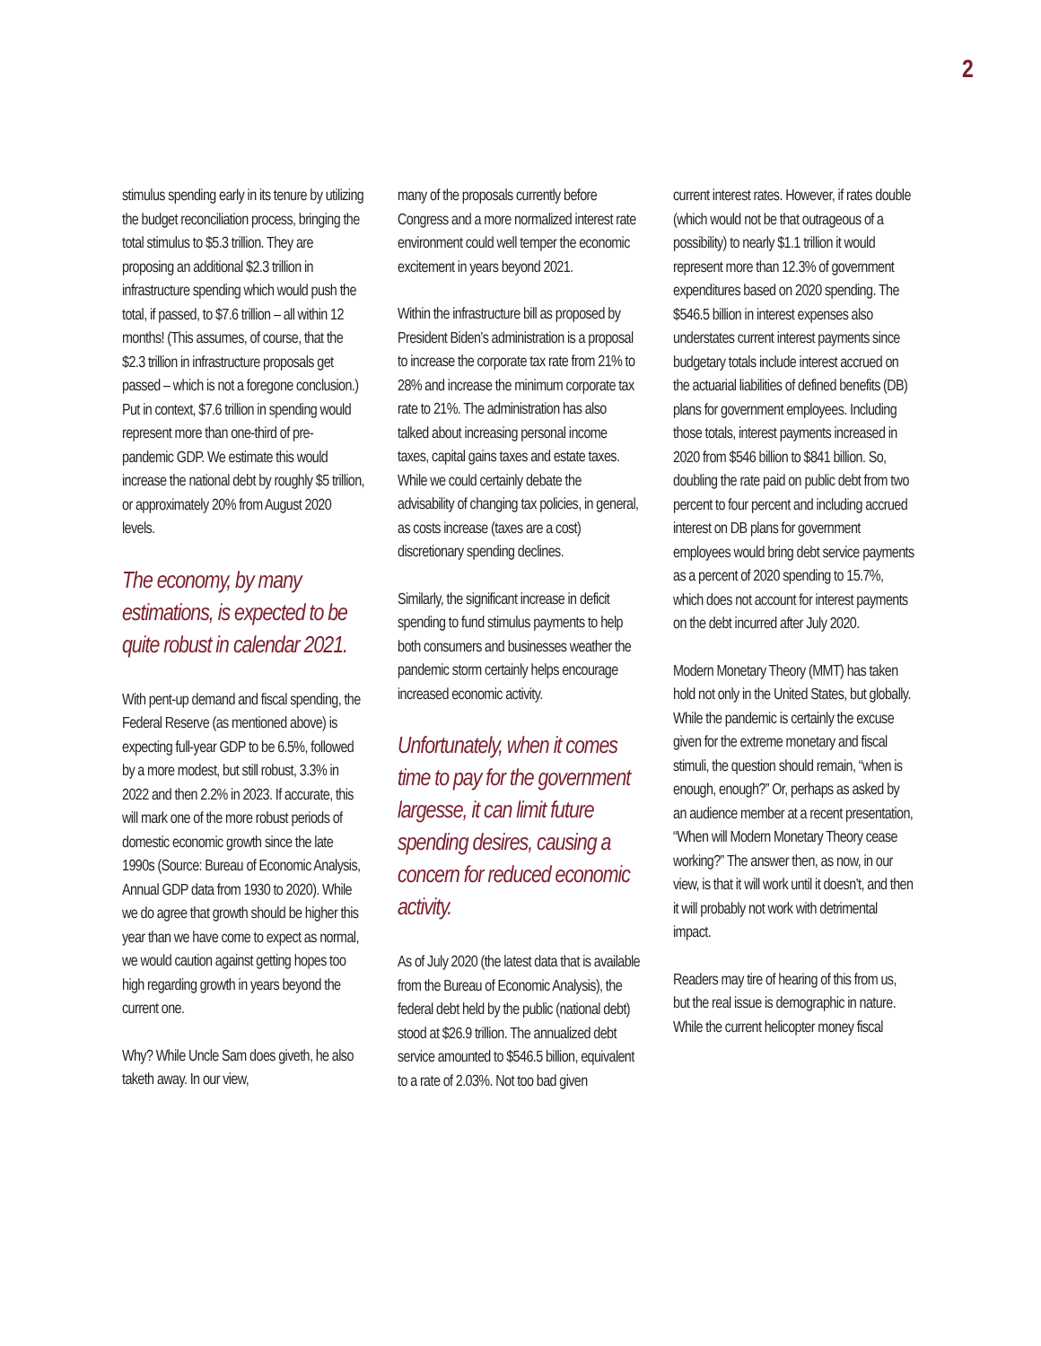2
stimulus spending early in its tenure by utilizing the budget reconciliation process, bringing the total stimulus to $5.3 trillion. They are proposing an additional $2.3 trillion in infrastructure spending which would push the total, if passed, to $7.6 trillion – all within 12 months! (This assumes, of course, that the $2.3 trillion in infrastructure proposals get passed – which is not a foregone conclusion.) Put in context, $7.6 trillion in spending would represent more than one-third of pre-pandemic GDP. We estimate this would increase the national debt by roughly $5 trillion, or approximately 20% from August 2020 levels.
The economy, by many estimations, is expected to be quite robust in calendar 2021.
With pent-up demand and fiscal spending, the Federal Reserve (as mentioned above) is expecting full-year GDP to be 6.5%, followed by a more modest, but still robust, 3.3% in 2022 and then 2.2% in 2023. If accurate, this will mark one of the more robust periods of domestic economic growth since the late 1990s (Source: Bureau of Economic Analysis, Annual GDP data from 1930 to 2020). While we do agree that growth should be higher this year than we have come to expect as normal, we would caution against getting hopes too high regarding growth in years beyond the current one.
Why? While Uncle Sam does giveth, he also taketh away. In our view,
many of the proposals currently before Congress and a more normalized interest rate environment could well temper the economic excitement in years beyond 2021.
Within the infrastructure bill as proposed by President Biden’s administration is a proposal to increase the corporate tax rate from 21% to 28% and increase the minimum corporate tax rate to 21%. The administration has also talked about increasing personal income taxes, capital gains taxes and estate taxes. While we could certainly debate the advisability of changing tax policies, in general, as costs increase (taxes are a cost) discretionary spending declines.
Similarly, the significant increase in deficit spending to fund stimulus payments to help both consumers and businesses weather the pandemic storm certainly helps encourage increased economic activity.
Unfortunately, when it comes time to pay for the government largesse, it can limit future spending desires, causing a concern for reduced economic activity.
As of July 2020 (the latest data that is available from the Bureau of Economic Analysis), the federal debt held by the public (national debt) stood at $26.9 trillion. The annualized debt service amounted to $546.5 billion, equivalent to a rate of 2.03%. Not too bad given
current interest rates. However, if rates double (which would not be that outrageous of a possibility) to nearly $1.1 trillion it would represent more than 12.3% of government expenditures based on 2020 spending. The $546.5 billion in interest expenses also understates current interest payments since budgetary totals include interest accrued on the actuarial liabilities of defined benefits (DB) plans for government employees. Including those totals, interest payments increased in 2020 from $546 billion to $841 billion. So, doubling the rate paid on public debt from two percent to four percent and including accrued interest on DB plans for government employees would bring debt service payments as a percent of 2020 spending to 15.7%, which does not account for interest payments on the debt incurred after July 2020.
Modern Monetary Theory (MMT) has taken hold not only in the United States, but globally. While the pandemic is certainly the excuse given for the extreme monetary and fiscal stimuli, the question should remain, “when is enough, enough?” Or, perhaps as asked by an audience member at a recent presentation, “When will Modern Monetary Theory cease working?” The answer then, as now, in our view, is that it will work until it doesn’t, and then it will probably not work with detrimental impact.
Readers may tire of hearing of this from us, but the real issue is demographic in nature. While the current helicopter money fiscal